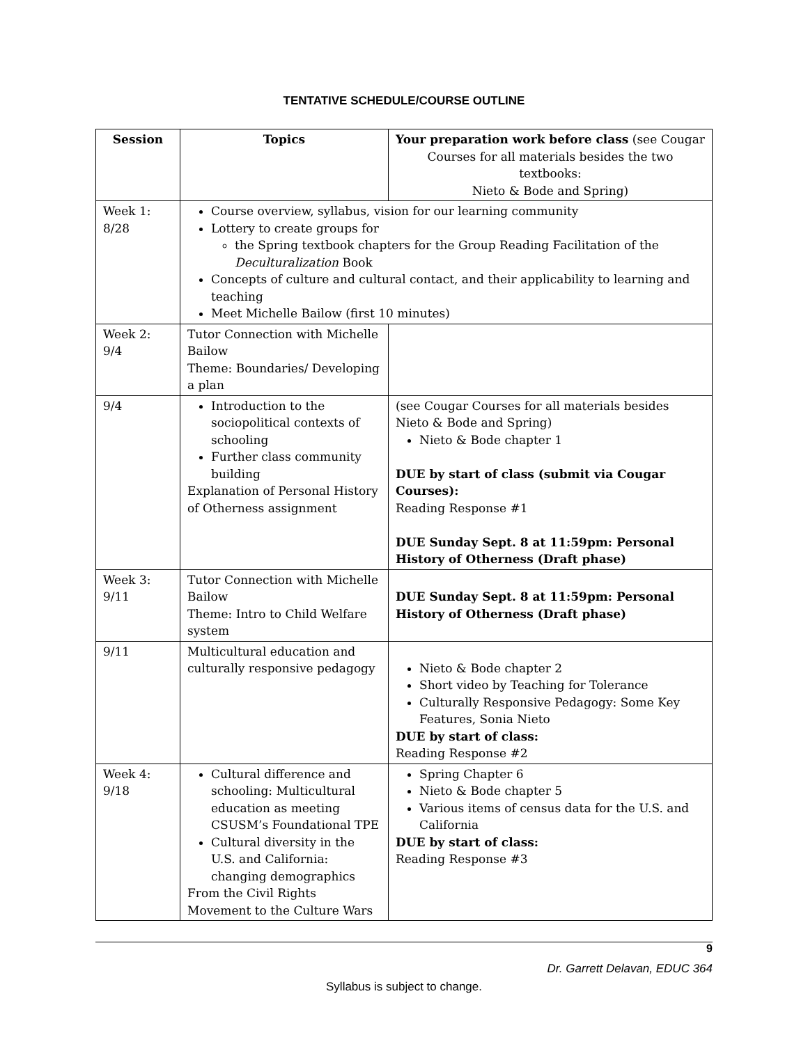TENTATIVE SCHEDULE/COURSE OUTLINE
| Session | Topics | Your preparation work before class (see Cougar Courses for all materials besides the two textbooks: Nieto & Bode and Spring) |
| --- | --- | --- |
| Week 1: 8/28 | Course overview, syllabus, vision for our learning community Lottery to create groups for the Spring textbook chapters for the Group Reading Facilitation of the Deculturalization Book Concepts of culture and cultural contact, and their applicability to learning and teaching Meet Michelle Bailow (first 10 minutes) | |
| Week 2: 9/4 | Tutor Connection with Michelle Bailow Theme: Boundaries/ Developing a plan | |
| 9/4 | Introduction to the sociopolitical contexts of schooling Further class community building Explanation of Personal History of Otherness assignment | (see Cougar Courses for all materials besides Nieto & Bode and Spring) Nieto & Bode chapter 1 DUE by start of class (submit via Cougar Courses): Reading Response #1 DUE Sunday Sept. 8 at 11:59pm: Personal History of Otherness (Draft phase) |
| Week 3: 9/11 | Tutor Connection with Michelle Bailow Theme: Intro to Child Welfare system | DUE Sunday Sept. 8 at 11:59pm: Personal History of Otherness (Draft phase) |
| 9/11 | Multicultural education and culturally responsive pedagogy | Nieto & Bode chapter 2 Short video by Teaching for Tolerance Culturally Responsive Pedagogy: Some Key Features, Sonia Nieto DUE by start of class: Reading Response #2 |
| Week 4: 9/18 | Cultural difference and schooling: Multicultural education as meeting CSUSM’s Foundational TPE Cultural diversity in the U.S. and California: changing demographics From the Civil Rights Movement to the Culture Wars | Spring Chapter 6 Nieto & Bode chapter 5 Various items of census data for the U.S. and California DUE by start of class: Reading Response #3 |
9
Dr. Garrett Delavan, EDUC 364
Syllabus is subject to change.